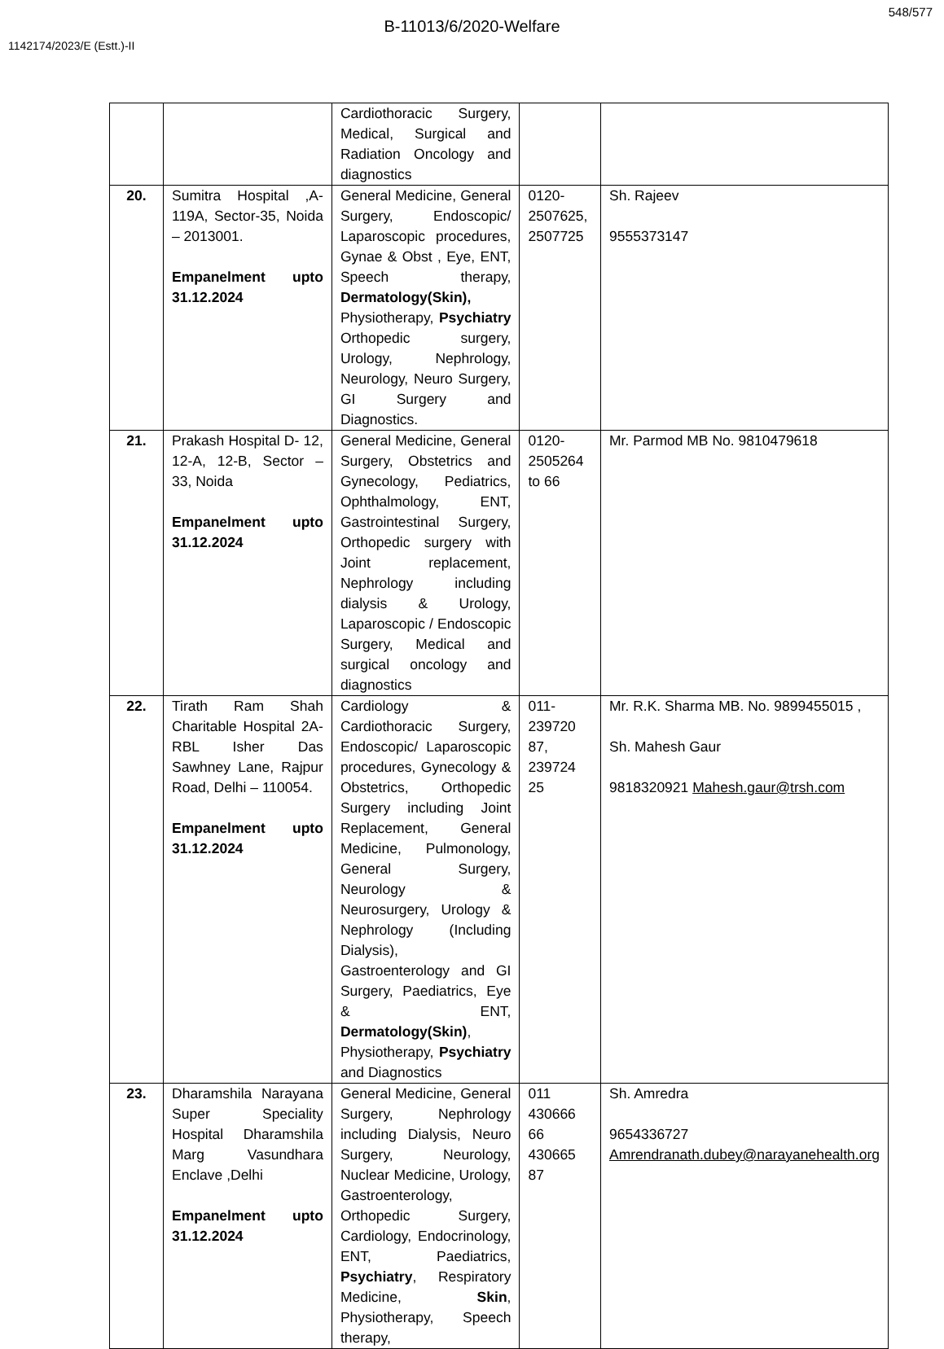548/577
B-11013/6/2020-Welfare
1142174/2023/E (Estt.)-II
| | | Cardiothoracic Surgery, Medical, Surgical and Radiation Oncology and diagnostics | | |
| 20. | Sumitra Hospital ,A- 119A, Sector-35, Noida – 2013001. Empanelment upto 31.12.2024 | General Medicine, General Surgery, Endoscopic/ Laparoscopic procedures, Gynae & Obst , Eye, ENT, Speech therapy, Dermatology(Skin), Physiotherapy, Psychiatry Orthopedic surgery, Urology, Nephrology, Neurology, Neuro Surgery, GI Surgery and Diagnostics. | 0120-2507625, 2507725 | Sh. Rajeev 9555373147 |
| 21. | Prakash Hospital D- 12, 12-A, 12-B, Sector – 33, Noida Empanelment upto 31.12.2024 | General Medicine, General Surgery, Obstetrics and Gynecology, Pediatrics, Ophthalmology, ENT, Gastrointestinal Surgery, Orthopedic surgery with Joint replacement, Nephrology including dialysis & Urology, Laparoscopic / Endoscopic Surgery, Medical and surgical oncology and diagnostics | 0120-2505264 to 66 | Mr. Parmod MB No. 9810479618 |
| 22. | Tirath Ram Shah Charitable Hospital 2A-RBL Isher Das Sawhney Lane, Rajpur Road, Delhi – 110054. Empanelment upto 31.12.2024 | Cardiology & Cardiothoracic Surgery, Endoscopic/ Laparoscopic procedures, Gynecology & Obstetrics, Orthopedic Surgery including Joint Replacement, General Medicine, Pulmonology, General Surgery, Neurology & Neurosurgery, Urology & Nephrology (Including Dialysis), Gastroenterology and GI Surgery, Paediatrics, Eye & ENT, Dermatology(Skin) , Physiotherapy, Psychiatry and Diagnostics | 011-239720 87, 239724 25 | Mr. R.K. Sharma MB. No. 9899455015 , Sh. Mahesh Gaur 9818320921 Mahesh.gaur@trsh.com |
| 23. | Dharamshila Narayana Super Speciality Hospital Dharamshila Marg Vasundhara Enclave ,Delhi Empanelment upto 31.12.2024 | General Medicine, General Surgery, Nephrology including Dialysis, Neuro Surgery, Neurology, Nuclear Medicine, Urology, Gastroenterology, Orthopedic Surgery, Cardiology, Endocrinology, ENT, Paediatrics, Psychiatry , Respiratory Medicine, Skin , Physiotherapy, Speech therapy, | 011 430666 66 430665 87 | Sh. Amredra 9654336727 Amrendranath.dubey@narayanehealth.org |